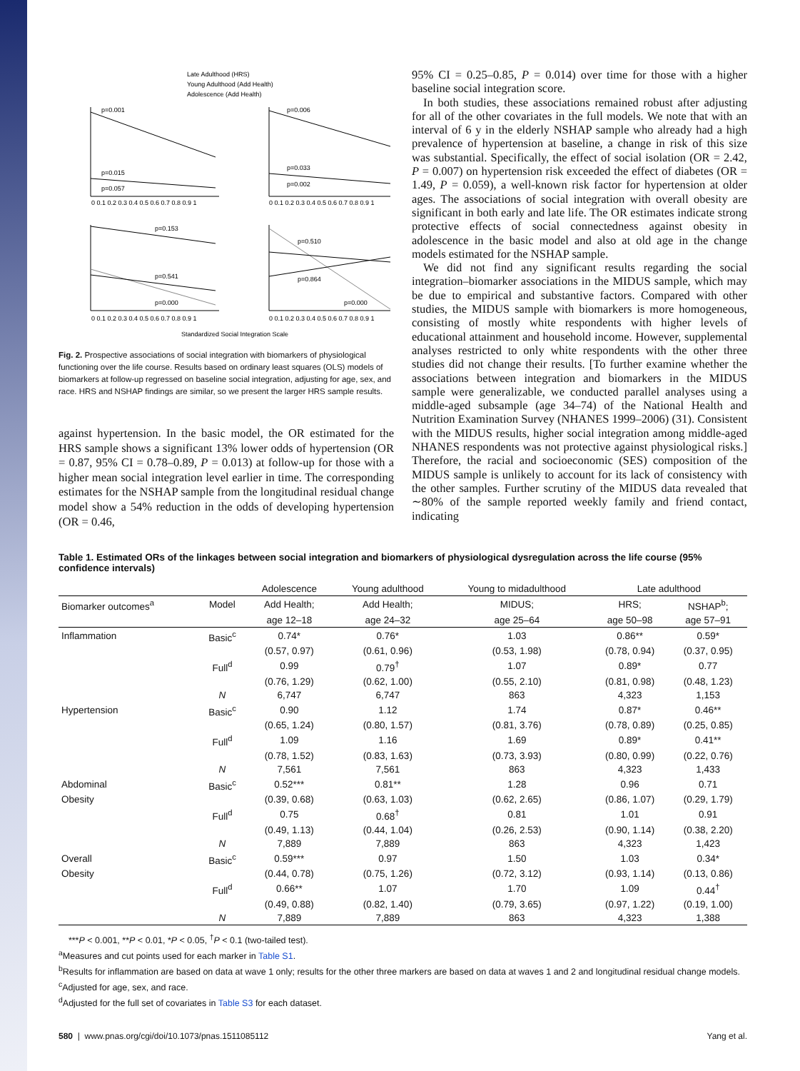Late Adulthood (HRS)
Young Adulthood (Add Health)
Adolescence (Add Health)
p=0.001
p=0.015
p=0.057
p=0.006
p=0.033
p=0.002
p=0.153
p=0.541
p=0.000
p=0.510
p=0.864
p=0.000
0 0.1 0.2 0.3 0.4 0.5 0.6 0.7 0.8 0.9 1
0 0.1 0.2 0.3 0.4 0.5 0.6 0.7 0.8 0.9 1
0 0.1 0.2 0.3 0.4 0.5 0.6 0.7 0.8 0.9 1
0 0.1 0.2 0.3 0.4 0.5 0.6 0.7 0.8 0.9 1
Standardized Social Integration Scale
Fig. 2. Prospective associations of social integration with biomarkers of physiological functioning over the life course. Results based on ordinary least squares (OLS) models of biomarkers at follow-up regressed on baseline social integration, adjusting for age, sex, and race. HRS and NSHAP findings are similar, so we present the larger HRS sample results.
against hypertension. In the basic model, the OR estimated for the HRS sample shows a significant 13% lower odds of hypertension (OR = 0.87, 95% CI = 0.78–0.89, P = 0.013) at follow-up for those with a higher mean social integration level earlier in time. The corresponding estimates for the NSHAP sample from the longitudinal residual change model show a 54% reduction in the odds of developing hypertension (OR = 0.46,
95% CI = 0.25–0.85, P = 0.014) over time for those with a higher baseline social integration score.
In both studies, these associations remained robust after adjusting for all of the other covariates in the full models. We note that with an interval of 6 y in the elderly NSHAP sample who already had a high prevalence of hypertension at baseline, a change in risk of this size was substantial. Specifically, the effect of social isolation (OR = 2.42, P = 0.007) on hypertension risk exceeded the effect of diabetes (OR = 1.49, P = 0.059), a well-known risk factor for hypertension at older ages. The associations of social integration with overall obesity are significant in both early and late life. The OR estimates indicate strong protective effects of social connectedness against obesity in adolescence in the basic model and also at old age in the change models estimated for the NSHAP sample.
We did not find any significant results regarding the social integration–biomarker associations in the MIDUS sample, which may be due to empirical and substantive factors. Compared with other studies, the MIDUS sample with biomarkers is more homogeneous, consisting of mostly white respondents with higher levels of educational attainment and household income. However, supplemental analyses restricted to only white respondents with the other three studies did not change their results. [To further examine whether the associations between integration and biomarkers in the MIDUS sample were generalizable, we conducted parallel analyses using a middle-aged subsample (age 34–74) of the National Health and Nutrition Examination Survey (NHANES 1999–2006) (31). Consistent with the MIDUS results, higher social integration among middle-aged NHANES respondents was not protective against physiological risks.] Therefore, the racial and socioeconomic (SES) composition of the MIDUS sample is unlikely to account for its lack of consistency with the other samples. Further scrutiny of the MIDUS data revealed that ∼80% of the sample reported weekly family and friend contact, indicating
Table 1. Estimated ORs of the linkages between social integration and biomarkers of physiological dysregulation across the life course (95% confidence intervals)
| | | Adolescence | Young adulthood | Young to midadulthood | Late adulthood | |
| --- | --- | --- | --- | --- | --- | --- |
| Biomarker outcomes<sup>a</sup> | Model | Add Health; | Add Health; | MIDUS; | HRS; | NSHAP<sup>b</sup>; |
| | | age 12–18 | age 24–32 | age 25–64 | age 50–98 | age 57–91 |
| Inflammation | Basic<sup>c</sup> | 0.74* | 0.76* | 1.03 | 0.86** | 0.59* |
| | | (0.57, 0.97) | (0.61, 0.96) | (0.53, 1.98) | (0.78, 0.94) | (0.37, 0.95) |
| | Full<sup>d</sup> | 0.99 | 0.79<sup>†</sup> | 1.07 | 0.89* | 0.77 |
| | | (0.76, 1.29) | (0.62, 1.00) | (0.55, 2.10) | (0.81, 0.98) | (0.48, 1.23) |
| | N | 6,747 | 6,747 | 863 | 4,323 | 1,153 |
| Hypertension | Basic<sup>c</sup> | 0.90 | 1.12 | 1.74 | 0.87* | 0.46** |
| | | (0.65, 1.24) | (0.80, 1.57) | (0.81, 3.76) | (0.78, 0.89) | (0.25, 0.85) |
| | Full<sup>d</sup> | 1.09 | 1.16 | 1.69 | 0.89* | 0.41** |
| | | (0.78, 1.52) | (0.83, 1.63) | (0.73, 3.93) | (0.80, 0.99) | (0.22, 0.76) |
| | N | 7,561 | 7,561 | 863 | 4,323 | 1,433 |
| Abdominal | Basic<sup>c</sup> | 0.52*** | 0.81** | 1.28 | 0.96 | 0.71 |
| Obesity | | (0.39, 0.68) | (0.63, 1.03) | (0.62, 2.65) | (0.86, 1.07) | (0.29, 1.79) |
| | Full<sup>d</sup> | 0.75 | 0.68<sup>†</sup> | 0.81 | 1.01 | 0.91 |
| | | (0.49, 1.13) | (0.44, 1.04) | (0.26, 2.53) | (0.90, 1.14) | (0.38, 2.20) |
| | N | 7,889 | 7,889 | 863 | 4,323 | 1,423 |
| Overall | Basic<sup>c</sup> | 0.59*** | 0.97 | 1.50 | 1.03 | 0.34* |
| Obesity | | (0.44, 0.78) | (0.75, 1.26) | (0.72, 3.12) | (0.93, 1.14) | (0.13, 0.86) |
| | Full<sup>d</sup> | 0.66** | 1.07 | 1.70 | 1.09 | 0.44<sup>†</sup> |
| | | (0.49, 0.88) | (0.82, 1.40) | (0.79, 3.65) | (0.97, 1.22) | (0.19, 1.00) |
| | N | 7,889 | 7,889 | 863 | 4,323 | 1,388 |
***P < 0.001, **P < 0.01, *P < 0.05, <sup>†</sup>P < 0.1 (two-tailed test).
<sup>a</sup> Measures and cut points used for each marker in Table S1.
<sup>b</sup> Results for inflammation are based on data at wave 1 only; results for the other three markers are based on data at waves 1 and 2 and longitudinal residual change models.
<sup>c</sup> Adjusted for age, sex, and race.
<sup>d</sup> Adjusted for the full set of covariates in Table S3 for each dataset.
580 | www.pnas.org/cgi/doi/10.1073/pnas.1511085112 Yang et al.